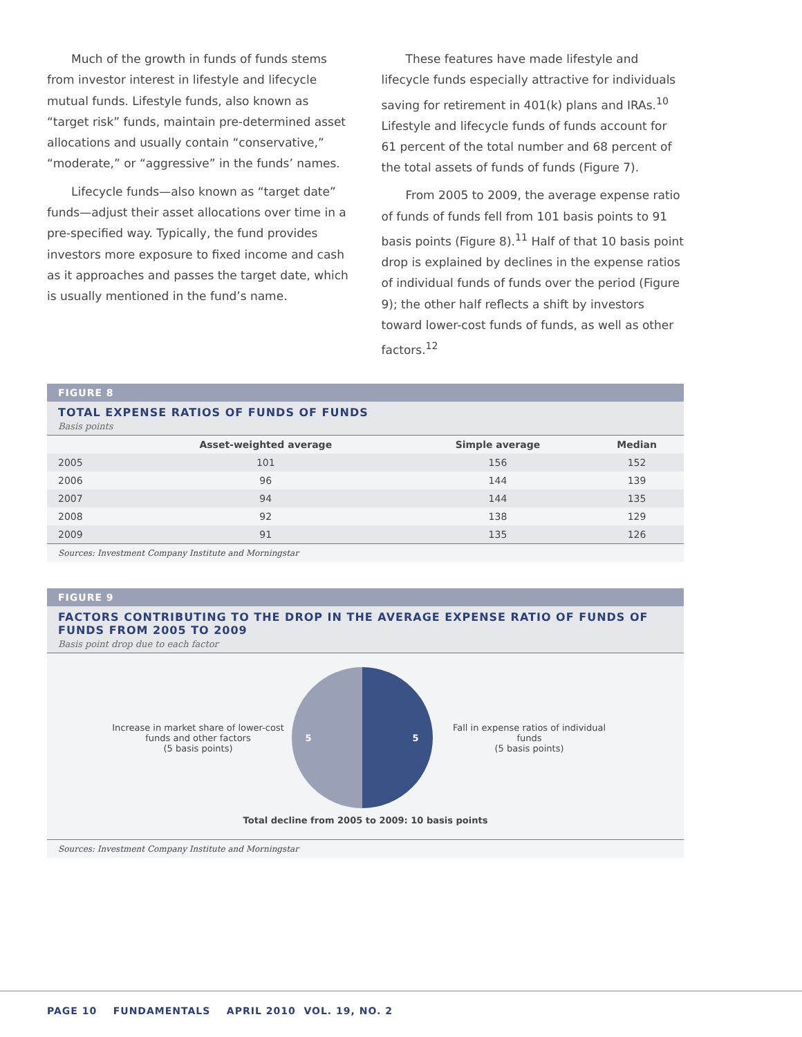Much of the growth in funds of funds stems from investor interest in lifestyle and lifecycle mutual funds. Lifestyle funds, also known as “target risk” funds, maintain pre-determined asset allocations and usually contain “conservative,” “moderate,” or “aggressive” in the funds’ names.
Lifecycle funds—also known as “target date” funds—adjust their asset allocations over time in a pre-specified way. Typically, the fund provides investors more exposure to fixed income and cash as it approaches and passes the target date, which is usually mentioned in the fund’s name.
These features have made lifestyle and lifecycle funds especially attractive for individuals saving for retirement in 401(k) plans and IRAs.<sup>10</sup> Lifestyle and lifecycle funds of funds account for 61 percent of the total number and 68 percent of the total assets of funds of funds (Figure 7).
From 2005 to 2009, the average expense ratio of funds of funds fell from 101 basis points to 91 basis points (Figure 8).<sup>11</sup> Half of that 10 basis point drop is explained by declines in the expense ratios of individual funds of funds over the period (Figure 9); the other half reflects a shift by investors toward lower-cost funds of funds, as well as other factors.<sup>12</sup>
FIGURE 8
TOTAL EXPENSE RATIOS OF FUNDS OF FUNDS
Basis points
| | Asset-weighted average | Simple average | Median |
| --- | --- | --- | --- |
| 2005 | 101 | 156 | 152 |
| 2006 | 96 | 144 | 139 |
| 2007 | 94 | 144 | 135 |
| 2008 | 92 | 138 | 129 |
| 2009 | 91 | 135 | 126 |
Sources: Investment Company Institute and Morningstar
FIGURE 9
FACTORS CONTRIBUTING TO THE DROP IN THE AVERAGE EXPENSE RATIO OF FUNDS OF FUNDS FROM 2005 TO 2009
Basis point drop due to each factor
Increase in market share of lower-cost funds and other factors
(5 basis points)
5 5
Fall in expense ratios of individual funds
(5 basis points)
Total decline from 2005 to 2009: 10 basis points
Sources: Investment Company Institute and Morningstar
PAGE 10 FUNDAMENTALS APRIL 2010 VOL. 19, NO. 2